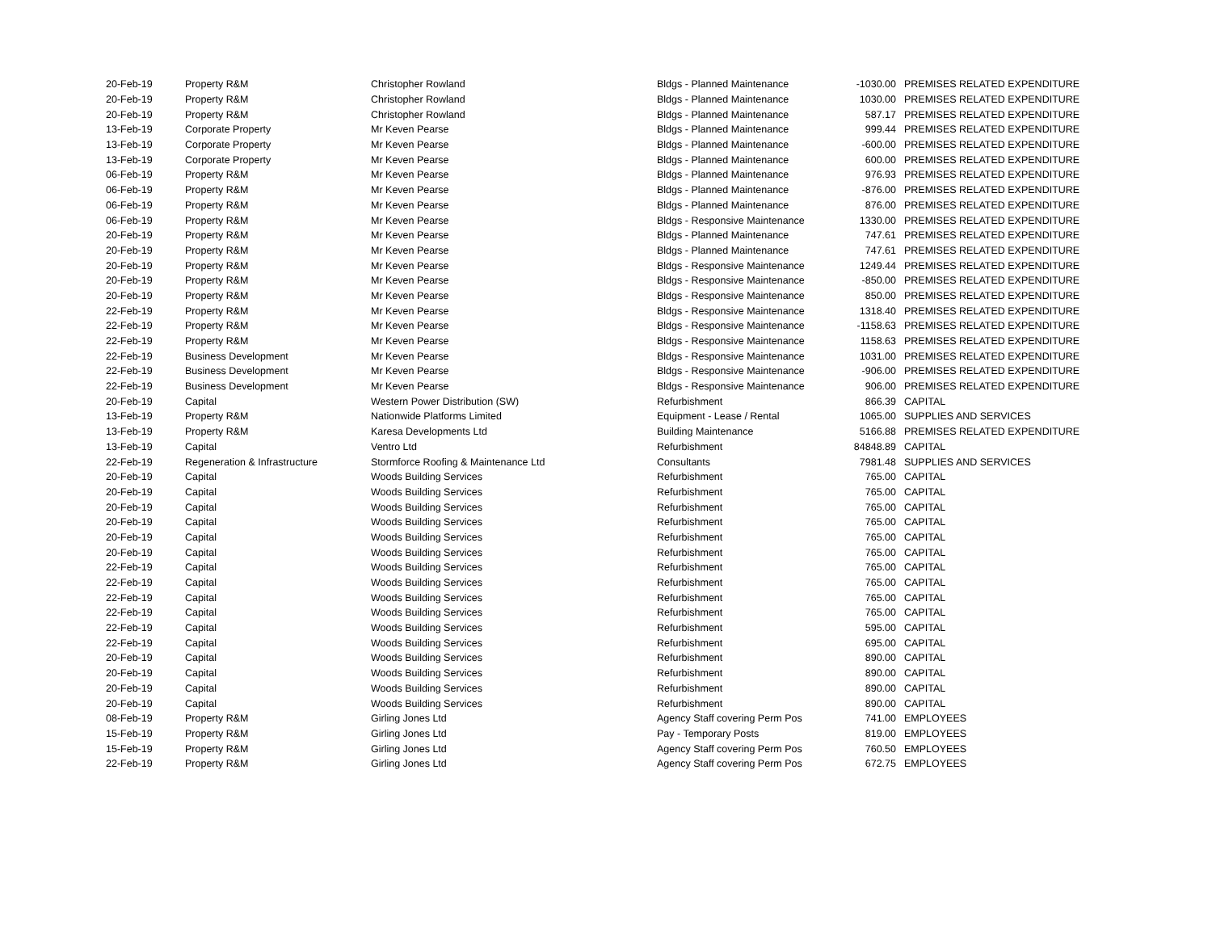| 20-Feb-19 | Property R&M | Christopher Rowland | Bldgs - Planned Maintenance | -1030.00 | PREMISES RELATED EXPENDITURE |
| 20-Feb-19 | Property R&M | Christopher Rowland | Bldgs - Planned Maintenance | 1030.00 | PREMISES RELATED EXPENDITURE |
| 20-Feb-19 | Property R&M | Christopher Rowland | Bldgs - Planned Maintenance | 587.17 | PREMISES RELATED EXPENDITURE |
| 13-Feb-19 | Corporate Property | Mr Keven Pearse | Bldgs - Planned Maintenance | 999.44 | PREMISES RELATED EXPENDITURE |
| 13-Feb-19 | Corporate Property | Mr Keven Pearse | Bldgs - Planned Maintenance | -600.00 | PREMISES RELATED EXPENDITURE |
| 13-Feb-19 | Corporate Property | Mr Keven Pearse | Bldgs - Planned Maintenance | 600.00 | PREMISES RELATED EXPENDITURE |
| 06-Feb-19 | Property R&M | Mr Keven Pearse | Bldgs - Planned Maintenance | 976.93 | PREMISES RELATED EXPENDITURE |
| 06-Feb-19 | Property R&M | Mr Keven Pearse | Bldgs - Planned Maintenance | -876.00 | PREMISES RELATED EXPENDITURE |
| 06-Feb-19 | Property R&M | Mr Keven Pearse | Bldgs - Planned Maintenance | 876.00 | PREMISES RELATED EXPENDITURE |
| 06-Feb-19 | Property R&M | Mr Keven Pearse | Bldgs - Responsive Maintenance | 1330.00 | PREMISES RELATED EXPENDITURE |
| 20-Feb-19 | Property R&M | Mr Keven Pearse | Bldgs - Planned Maintenance | 747.61 | PREMISES RELATED EXPENDITURE |
| 20-Feb-19 | Property R&M | Mr Keven Pearse | Bldgs - Planned Maintenance | 747.61 | PREMISES RELATED EXPENDITURE |
| 20-Feb-19 | Property R&M | Mr Keven Pearse | Bldgs - Responsive Maintenance | 1249.44 | PREMISES RELATED EXPENDITURE |
| 20-Feb-19 | Property R&M | Mr Keven Pearse | Bldgs - Responsive Maintenance | -850.00 | PREMISES RELATED EXPENDITURE |
| 20-Feb-19 | Property R&M | Mr Keven Pearse | Bldgs - Responsive Maintenance | 850.00 | PREMISES RELATED EXPENDITURE |
| 22-Feb-19 | Property R&M | Mr Keven Pearse | Bldgs - Responsive Maintenance | 1318.40 | PREMISES RELATED EXPENDITURE |
| 22-Feb-19 | Property R&M | Mr Keven Pearse | Bldgs - Responsive Maintenance | -1158.63 | PREMISES RELATED EXPENDITURE |
| 22-Feb-19 | Property R&M | Mr Keven Pearse | Bldgs - Responsive Maintenance | 1158.63 | PREMISES RELATED EXPENDITURE |
| 22-Feb-19 | Business Development | Mr Keven Pearse | Bldgs - Responsive Maintenance | 1031.00 | PREMISES RELATED EXPENDITURE |
| 22-Feb-19 | Business Development | Mr Keven Pearse | Bldgs - Responsive Maintenance | -906.00 | PREMISES RELATED EXPENDITURE |
| 22-Feb-19 | Business Development | Mr Keven Pearse | Bldgs - Responsive Maintenance | 906.00 | PREMISES RELATED EXPENDITURE |
| 20-Feb-19 | Capital | Western Power Distribution (SW) | Refurbishment | 866.39 | CAPITAL |
| 13-Feb-19 | Property R&M | Nationwide Platforms Limited | Equipment - Lease / Rental | 1065.00 | SUPPLIES AND SERVICES |
| 13-Feb-19 | Property R&M | Karesa Developments Ltd | Building Maintenance | 5166.88 | PREMISES RELATED EXPENDITURE |
| 13-Feb-19 | Capital | Ventro Ltd | Refurbishment | 84848.89 | CAPITAL |
| 22-Feb-19 | Regeneration & Infrastructure | Stormforce Roofing & Maintenance Ltd | Consultants | 7981.48 | SUPPLIES AND SERVICES |
| 20-Feb-19 | Capital | Woods Building Services | Refurbishment | 765.00 | CAPITAL |
| 20-Feb-19 | Capital | Woods Building Services | Refurbishment | 765.00 | CAPITAL |
| 20-Feb-19 | Capital | Woods Building Services | Refurbishment | 765.00 | CAPITAL |
| 20-Feb-19 | Capital | Woods Building Services | Refurbishment | 765.00 | CAPITAL |
| 20-Feb-19 | Capital | Woods Building Services | Refurbishment | 765.00 | CAPITAL |
| 20-Feb-19 | Capital | Woods Building Services | Refurbishment | 765.00 | CAPITAL |
| 22-Feb-19 | Capital | Woods Building Services | Refurbishment | 765.00 | CAPITAL |
| 22-Feb-19 | Capital | Woods Building Services | Refurbishment | 765.00 | CAPITAL |
| 22-Feb-19 | Capital | Woods Building Services | Refurbishment | 765.00 | CAPITAL |
| 22-Feb-19 | Capital | Woods Building Services | Refurbishment | 765.00 | CAPITAL |
| 22-Feb-19 | Capital | Woods Building Services | Refurbishment | 595.00 | CAPITAL |
| 22-Feb-19 | Capital | Woods Building Services | Refurbishment | 695.00 | CAPITAL |
| 20-Feb-19 | Capital | Woods Building Services | Refurbishment | 890.00 | CAPITAL |
| 20-Feb-19 | Capital | Woods Building Services | Refurbishment | 890.00 | CAPITAL |
| 20-Feb-19 | Capital | Woods Building Services | Refurbishment | 890.00 | CAPITAL |
| 20-Feb-19 | Capital | Woods Building Services | Refurbishment | 890.00 | CAPITAL |
| 08-Feb-19 | Property R&M | Girling Jones Ltd | Agency Staff covering Perm Pos | 741.00 | EMPLOYEES |
| 15-Feb-19 | Property R&M | Girling Jones Ltd | Pay - Temporary Posts | 819.00 | EMPLOYEES |
| 15-Feb-19 | Property R&M | Girling Jones Ltd | Agency Staff covering Perm Pos | 760.50 | EMPLOYEES |
| 22-Feb-19 | Property R&M | Girling Jones Ltd | Agency Staff covering Perm Pos | 672.75 | EMPLOYEES |